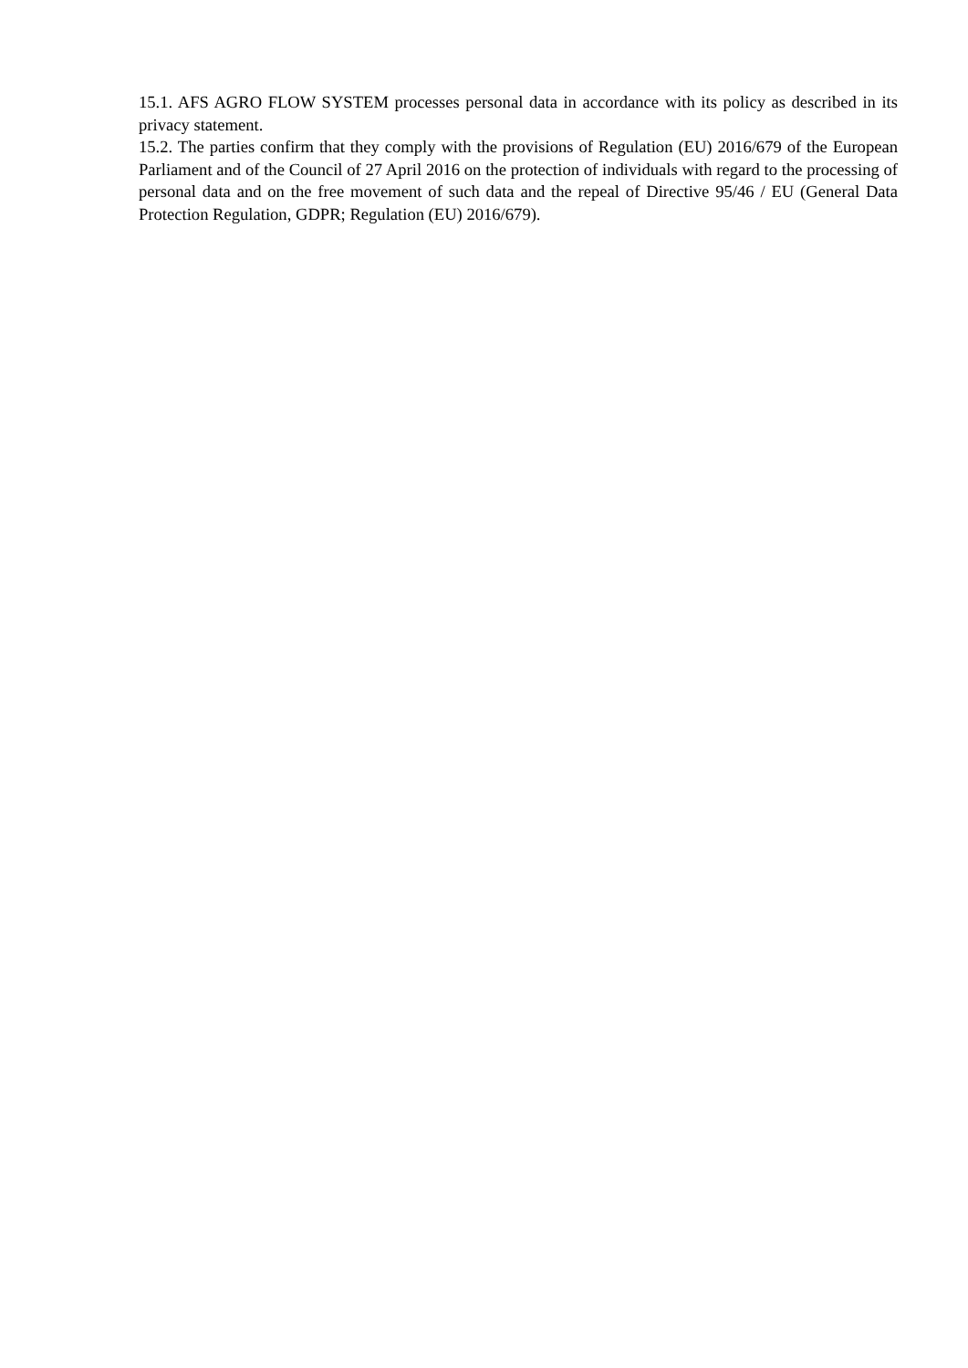15.1. AFS AGRO FLOW SYSTEM processes personal data in accordance with its policy as described in its privacy statement.
15.2. The parties confirm that they comply with the provisions of Regulation (EU) 2016/679 of the European Parliament and of the Council of 27 April 2016 on the protection of individuals with regard to the processing of personal data and on the free movement of such data and the repeal of Directive 95/46 / EU (General Data Protection Regulation, GDPR; Regulation (EU) 2016/679).